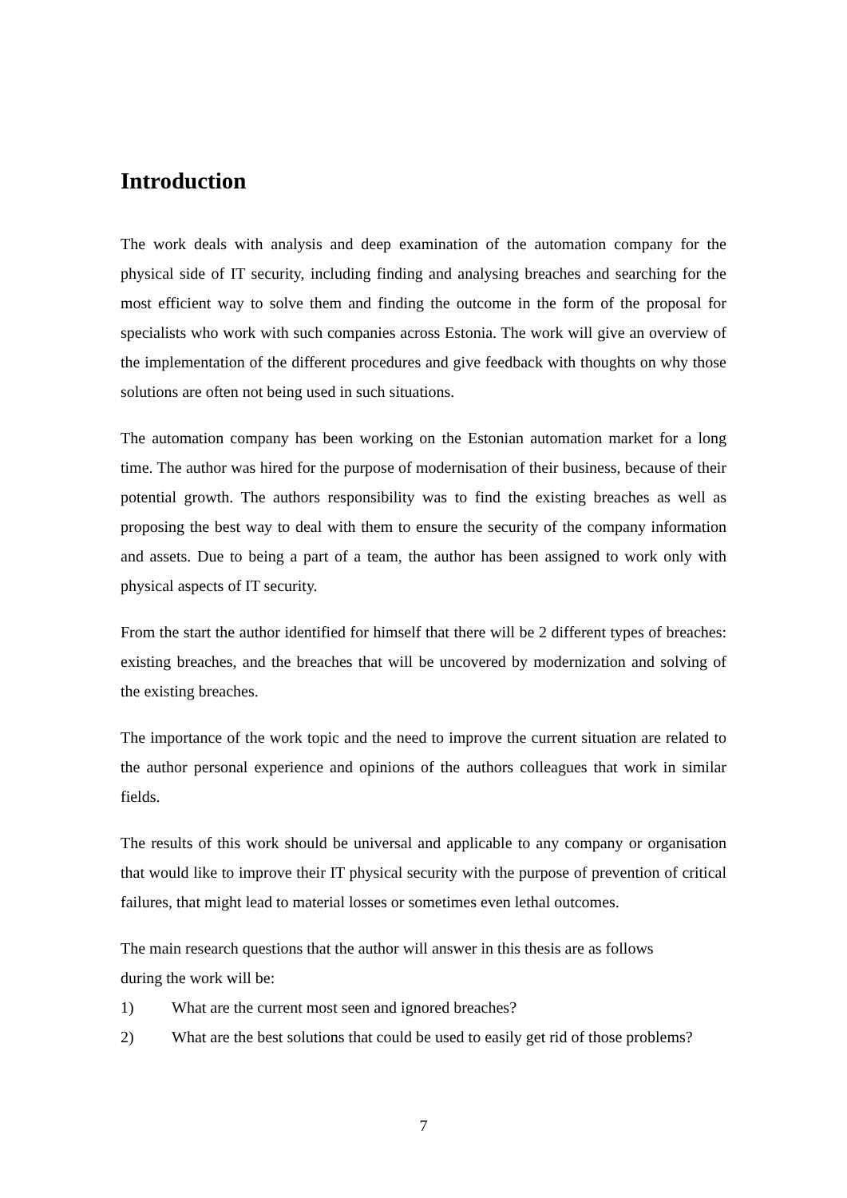Introduction
The work deals with analysis and deep examination of the automation company for the physical side of IT security, including finding and analysing breaches and searching for the most efficient way to solve them and finding the outcome in the form of the proposal for specialists who work with such companies across Estonia. The work will give an overview of the implementation of the different procedures and give feedback with thoughts on why those solutions are often not being used in such situations.
The automation company has been working on the Estonian automation market for a long time. The author was hired for the purpose of modernisation of their business, because of their potential growth. The authors responsibility was to find the existing breaches as well as proposing the best way to deal with them to ensure the security of the company information and assets. Due to being a part of a team, the author has been assigned to work only with physical aspects of IT security.
From the start the author identified for himself that there will be 2 different types of breaches: existing breaches, and the breaches that will be uncovered by modernization and solving of the existing breaches.
The importance of the work topic and the need to improve the current situation are related to the author personal experience and opinions of the authors colleagues that work in similar fields.
The results of this work should be universal and applicable to any company or organisation that would like to improve their IT physical security with the purpose of prevention of critical failures, that might lead to material losses or sometimes even lethal outcomes.
The main research questions that the author will answer in this thesis are as follows
during the work will be:
1) What are the current most seen and ignored breaches?
2) What are the best solutions that could be used to easily get rid of those problems?
7